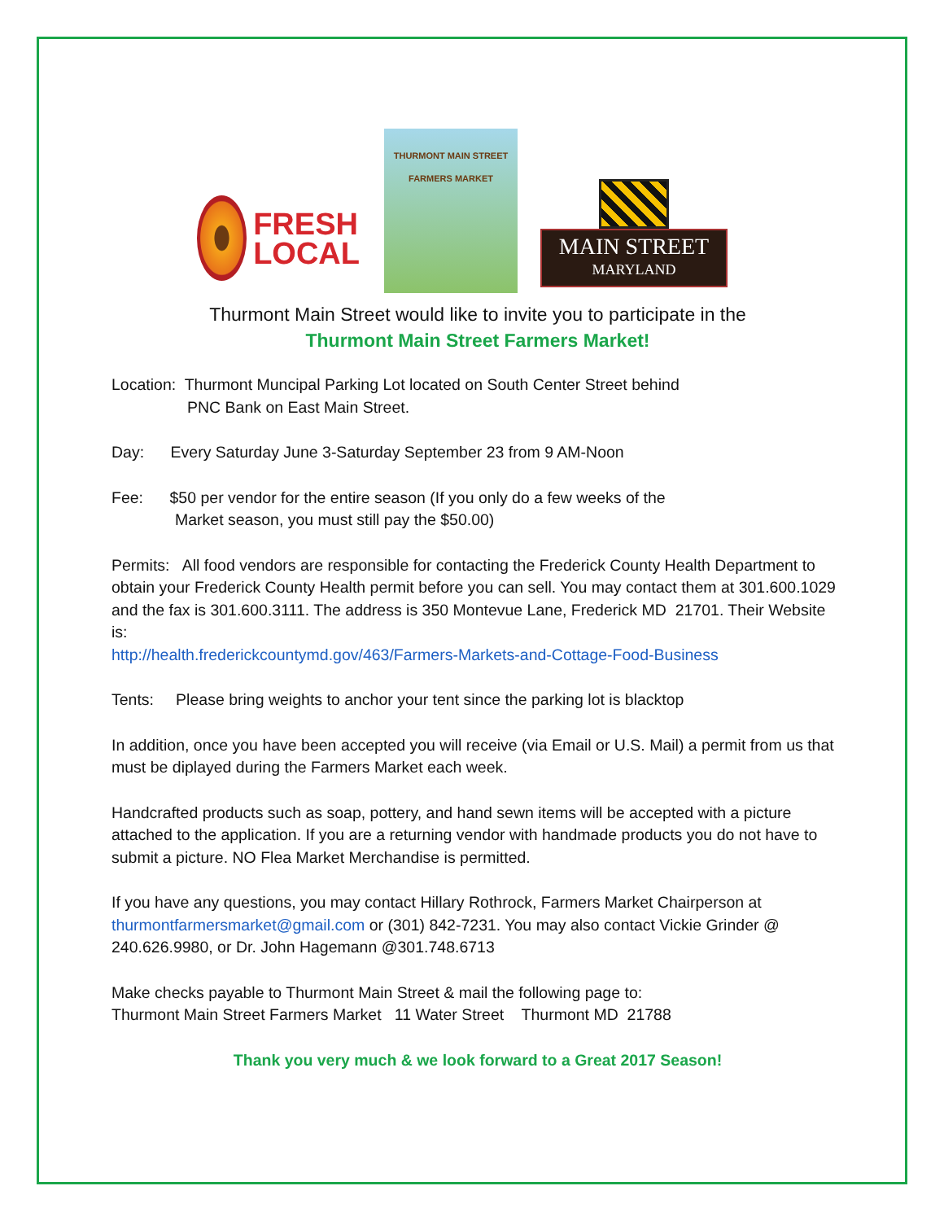FRESH
LOCAL
THURMONT MAIN STREET
FARMERS MARKET
MAIN STREET
MARYLAND
Thurmont Main Street would like to invite you to participate in the
Thurmont Main Street Farmers Market!
Location: Thurmont Muncipal Parking Lot located on South Center Street behind
PNC Bank on East Main Street.
Day: Every Saturday June 3-Saturday September 23 from 9 AM-Noon
Fee: $50 per vendor for the entire season (If you only do a few weeks of the
Market season, you must still pay the $50.00)
Permits: All food vendors are responsible for contacting the Frederick County Health Department to obtain your Frederick County Health permit before you can sell. You may contact them at 301.600.1029 and the fax is 301.600.3111. The address is 350 Montevue Lane, Frederick MD 21701. Their Website is:
http://health.frederickcountymd.gov/463/Farmers-Markets-and-Cottage-Food-Business
Tents: Please bring weights to anchor your tent since the parking lot is blacktop
In addition, once you have been accepted you will receive (via Email or U.S. Mail) a permit from us that must be diplayed during the Farmers Market each week.
Handcrafted products such as soap, pottery, and hand sewn items will be accepted with a picture attached to the application. If you are a returning vendor with handmade products you do not have to submit a picture. NO Flea Market Merchandise is permitted.
If you have any questions, you may contact Hillary Rothrock, Farmers Market Chairperson at thurmontfarmersmarket@gmail.com or (301) 842-7231. You may also contact Vickie Grinder @ 240.626.9980, or Dr. John Hagemann @301.748.6713
Make checks payable to Thurmont Main Street & mail the following page to:
Thurmont Main Street Farmers Market 11 Water Street Thurmont MD 21788
Thank you very much & we look forward to a Great 2017 Season!